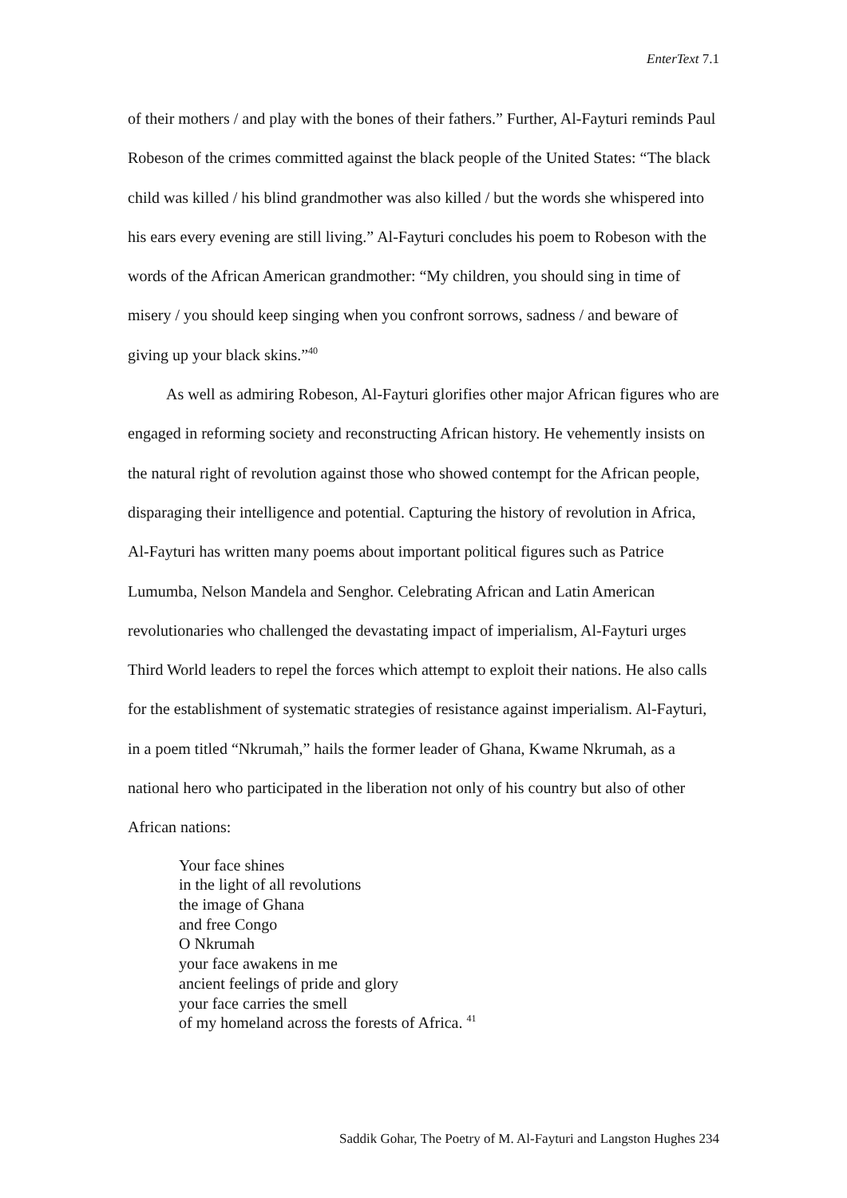EnterText 7.1
of their mothers / and play with the bones of their fathers.” Further, Al-Fayturi reminds Paul Robeson of the crimes committed against the black people of the United States: “The black child was killed / his blind grandmother was also killed / but the words she whispered into his ears every evening are still living.” Al-Fayturi concludes his poem to Robeson with the words of the African American grandmother: “My children, you should sing in time of misery / you should keep singing when you confront sorrows, sadness / and beware of giving up your black skins.”<sup>40</sup>
As well as admiring Robeson, Al-Fayturi glorifies other major African figures who are engaged in reforming society and reconstructing African history. He vehemently insists on the natural right of revolution against those who showed contempt for the African people, disparaging their intelligence and potential. Capturing the history of revolution in Africa, Al-Fayturi has written many poems about important political figures such as Patrice Lumumba, Nelson Mandela and Senghor. Celebrating African and Latin American revolutionaries who challenged the devastating impact of imperialism, Al-Fayturi urges Third World leaders to repel the forces which attempt to exploit their nations. He also calls for the establishment of systematic strategies of resistance against imperialism. Al-Fayturi, in a poem titled “Nkrumah,” hails the former leader of Ghana, Kwame Nkrumah, as a national hero who participated in the liberation not only of his country but also of other African nations:
Your face shines
in the light of all revolutions
the image of Ghana
and free Congo
O Nkrumah
your face awakens in me
ancient feelings of pride and glory
your face carries the smell
of my homeland across the forests of Africa. <sup>41</sup>
Saddik Gohar, The Poetry of M. Al-Fayturi and Langston Hughes 234